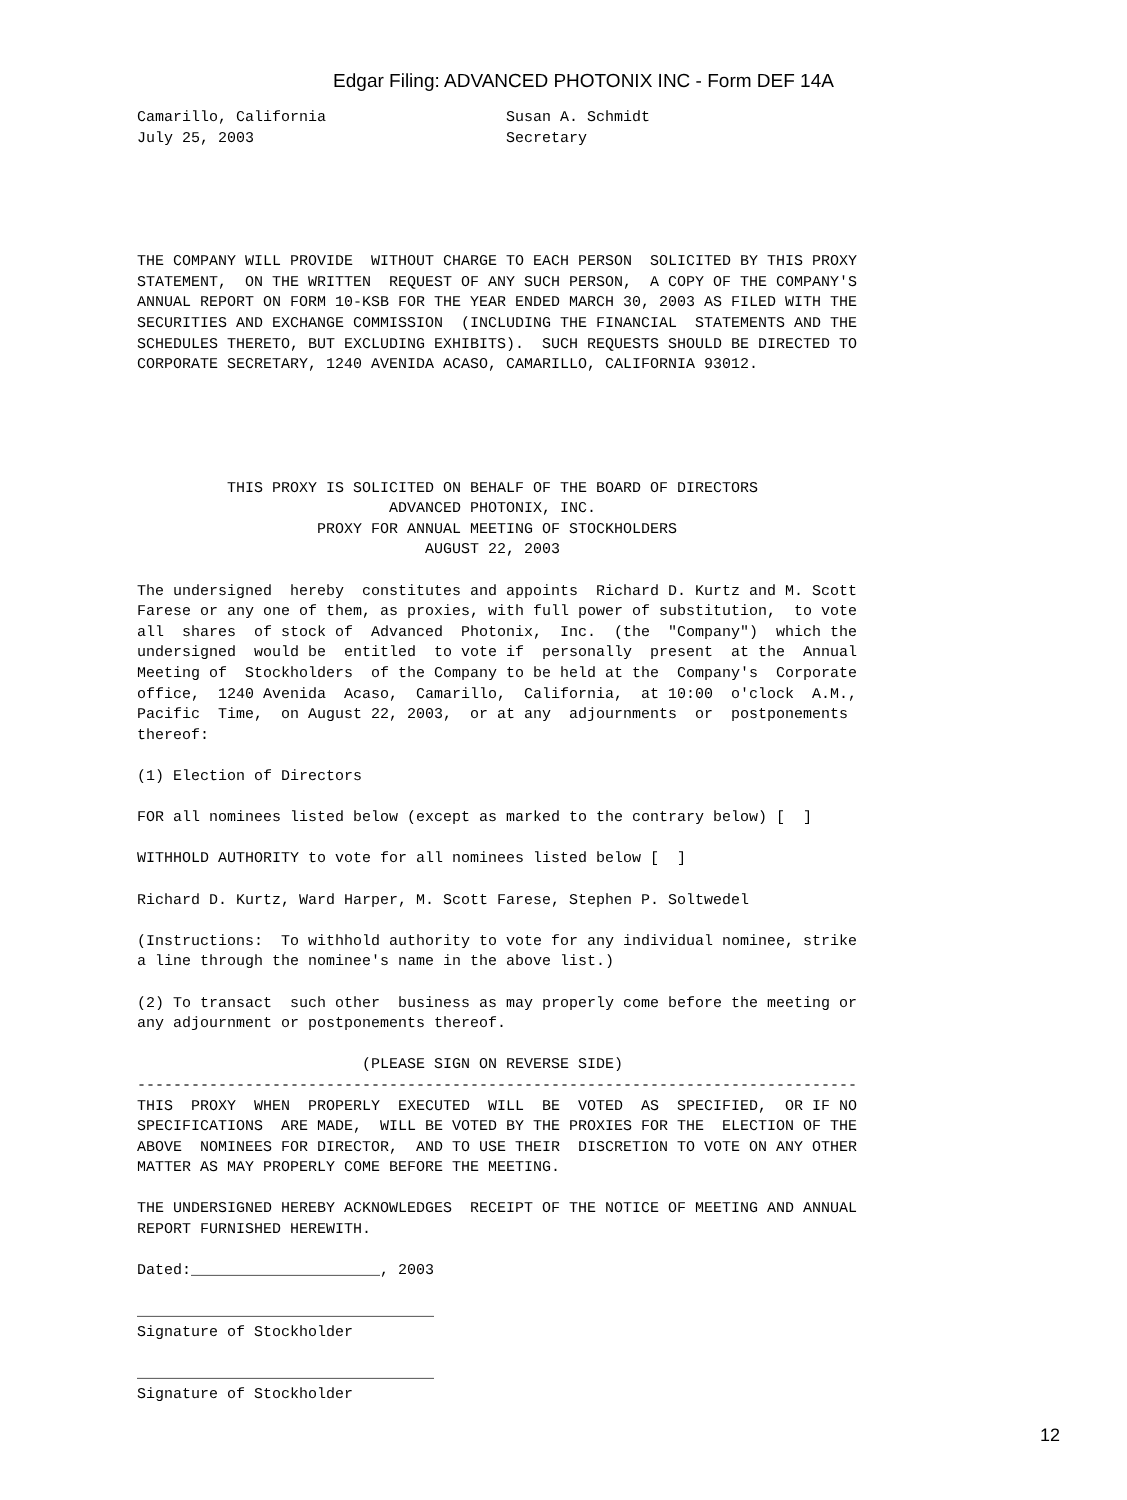Edgar Filing: ADVANCED PHOTONIX INC - Form DEF 14A
Camarillo, California                    Susan A. Schmidt
July 25, 2003                            Secretary





THE COMPANY WILL PROVIDE  WITHOUT CHARGE TO EACH PERSON  SOLICITED BY THIS PROXY
STATEMENT,  ON THE WRITTEN  REQUEST OF ANY SUCH PERSON,  A COPY OF THE COMPANY'S
ANNUAL REPORT ON FORM 10-KSB FOR THE YEAR ENDED MARCH 30, 2003 AS FILED WITH THE
SECURITIES AND EXCHANGE COMMISSION  (INCLUDING THE FINANCIAL  STATEMENTS AND THE
SCHEDULES THERETO, BUT EXCLUDING EXHIBITS).  SUCH REQUESTS SHOULD BE DIRECTED TO
CORPORATE SECRETARY, 1240 AVENIDA ACASO, CAMARILLO, CALIFORNIA 93012.





          THIS PROXY IS SOLICITED ON BEHALF OF THE BOARD OF DIRECTORS
                            ADVANCED PHOTONIX, INC.
                    PROXY FOR ANNUAL MEETING OF STOCKHOLDERS
                                AUGUST 22, 2003

The undersigned  hereby  constitutes and appoints  Richard D. Kurtz and M. Scott
Farese or any one of them, as proxies, with full power of substitution,  to vote
all  shares  of stock of  Advanced  Photonix,  Inc.  (the  "Company")  which the
undersigned  would be  entitled  to vote if  personally  present  at the  Annual
Meeting of  Stockholders  of the Company to be held at the  Company's  Corporate
office,  1240 Avenida  Acaso,  Camarillo,  California,  at 10:00  o'clock  A.M.,
Pacific  Time,  on August 22, 2003,  or at any  adjournments  or  postponements
thereof:

(1) Election of Directors

FOR all nominees listed below (except as marked to the contrary below) [  ]

WITHHOLD AUTHORITY to vote for all nominees listed below [  ]

Richard D. Kurtz, Ward Harper, M. Scott Farese, Stephen P. Soltwedel

(Instructions:  To withhold authority to vote for any individual nominee, strike
a line through the nominee's name in the above list.)

(2) To transact  such other  business as may properly come before the meeting or
any adjournment or postponements thereof.

                         (PLEASE SIGN ON REVERSE SIDE)
--------------------------------------------------------------------------------
THIS  PROXY  WHEN  PROPERLY  EXECUTED  WILL  BE  VOTED  AS  SPECIFIED,  OR IF NO
SPECIFICATIONS  ARE MADE,  WILL BE VOTED BY THE PROXIES FOR THE  ELECTION OF THE
ABOVE  NOMINEES FOR DIRECTOR,  AND TO USE THEIR  DISCRETION TO VOTE ON ANY OTHER
MATTER AS MAY PROPERLY COME BEFORE THE MEETING.

THE UNDERSIGNED HEREBY ACKNOWLEDGES  RECEIPT OF THE NOTICE OF MEETING AND ANNUAL
REPORT FURNISHED HEREWITH.

Dated:_____________________, 2003

_________________________________
Signature of Stockholder

_________________________________
Signature of Stockholder
12